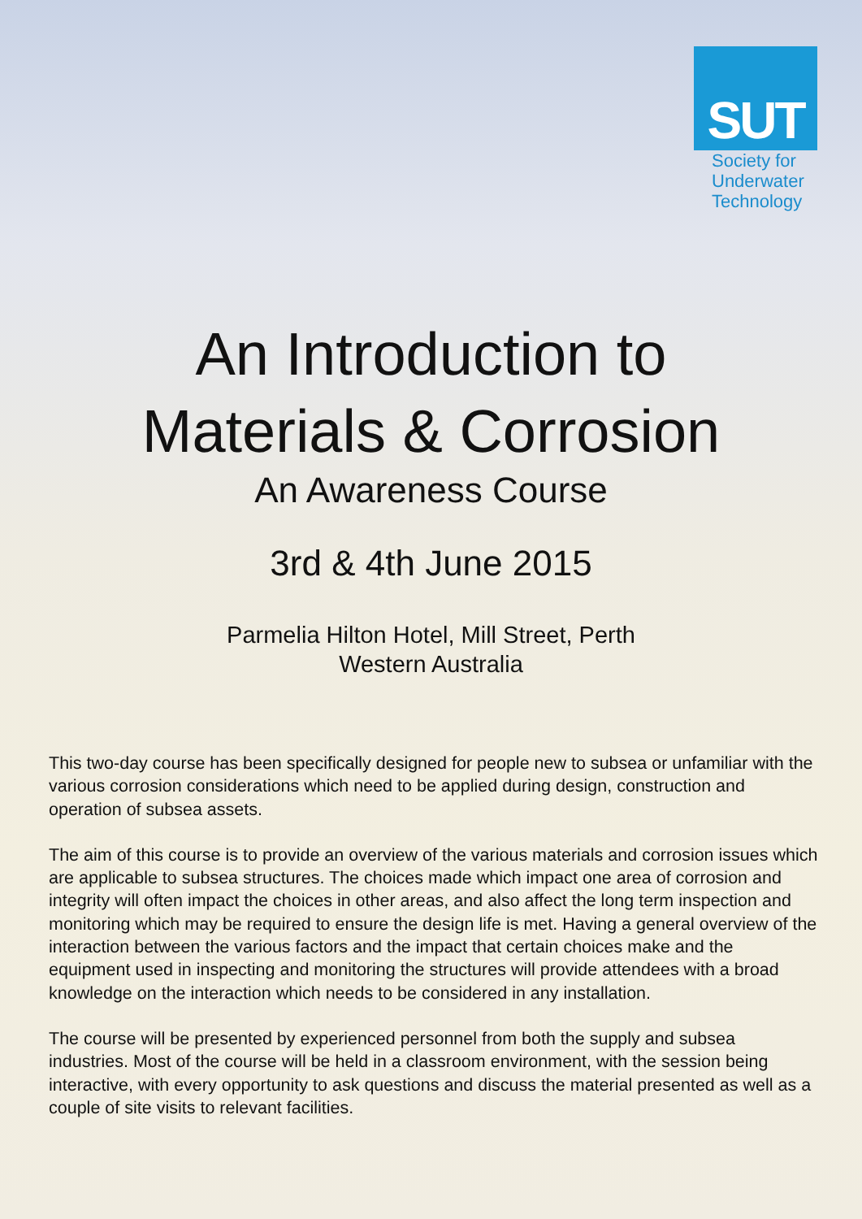SUT
Society for
Underwater
Technology
An Introduction to
Materials & Corrosion
An Awareness Course
3rd & 4th June 2015
Parmelia Hilton Hotel, Mill Street, Perth
Western Australia
This two-day course has been specifically designed for people new to subsea or unfamiliar with the various corrosion considerations which need to be applied during design, construction and operation of subsea assets.
The aim of this course is to provide an overview of the various materials and corrosion issues which are applicable to subsea structures. The choices made which impact one area of corrosion and integrity will often impact the choices in other areas, and also affect the long term inspection and monitoring which may be required to ensure the design life is met. Having a general overview of the interaction between the various factors and the impact that certain choices make and the equipment used in inspecting and monitoring the structures will provide attendees with a broad knowledge on the interaction which needs to be considered in any installation.
The course will be presented by experienced personnel from both the supply and subsea industries. Most of the course will be held in a classroom environment, with the session being interactive, with every opportunity to ask questions and discuss the material presented as well as a couple of site visits to relevant facilities.